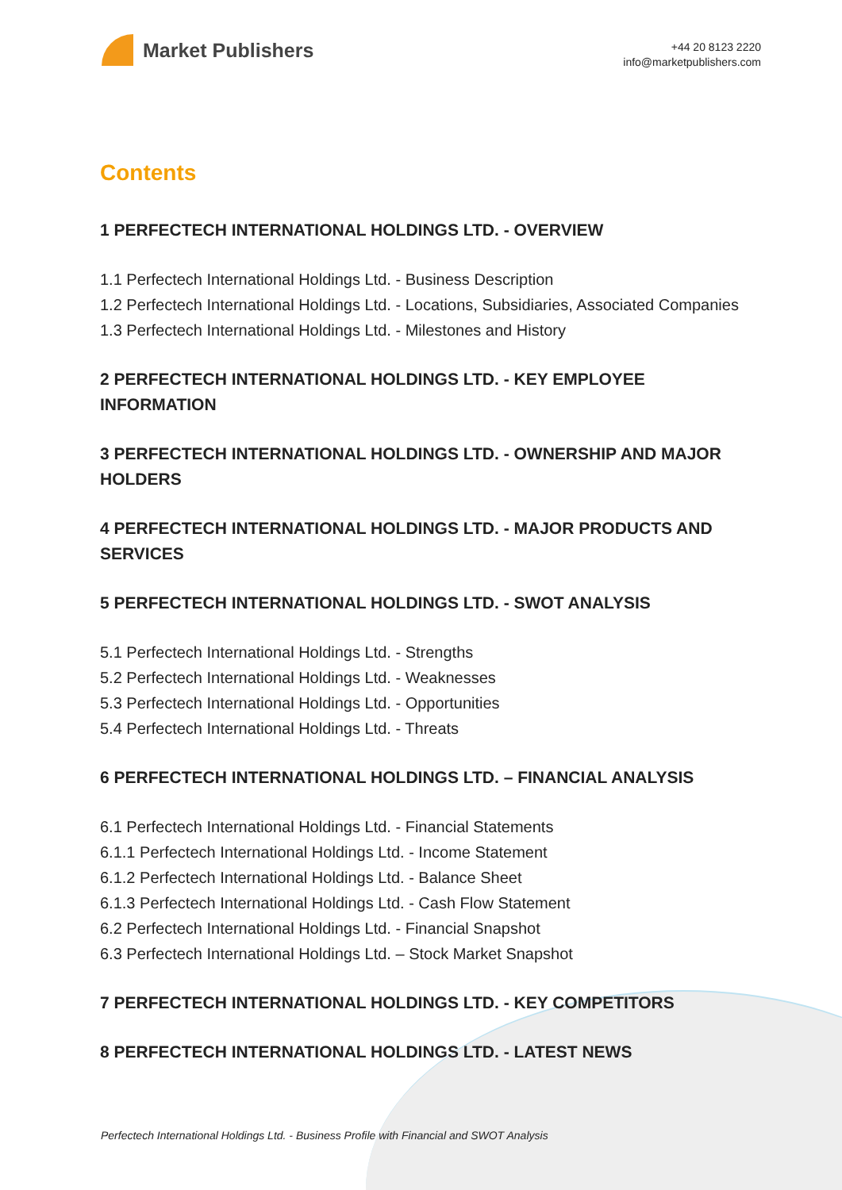Market Publishers
+44 20 8123 2220
info@marketpublishers.com
Contents
1 PERFECTECH INTERNATIONAL HOLDINGS LTD. - OVERVIEW
1.1 Perfectech International Holdings Ltd. - Business Description
1.2 Perfectech International Holdings Ltd. - Locations, Subsidiaries, Associated Companies
1.3 Perfectech International Holdings Ltd. - Milestones and History
2 PERFECTECH INTERNATIONAL HOLDINGS LTD. - KEY EMPLOYEE INFORMATION
3 PERFECTECH INTERNATIONAL HOLDINGS LTD. - OWNERSHIP AND MAJOR HOLDERS
4 PERFECTECH INTERNATIONAL HOLDINGS LTD. - MAJOR PRODUCTS AND SERVICES
5 PERFECTECH INTERNATIONAL HOLDINGS LTD. - SWOT ANALYSIS
5.1 Perfectech International Holdings Ltd. - Strengths
5.2 Perfectech International Holdings Ltd. - Weaknesses
5.3 Perfectech International Holdings Ltd. - Opportunities
5.4 Perfectech International Holdings Ltd. - Threats
6 PERFECTECH INTERNATIONAL HOLDINGS LTD. – FINANCIAL ANALYSIS
6.1 Perfectech International Holdings Ltd. - Financial Statements
6.1.1 Perfectech International Holdings Ltd. - Income Statement
6.1.2 Perfectech International Holdings Ltd. - Balance Sheet
6.1.3 Perfectech International Holdings Ltd. - Cash Flow Statement
6.2 Perfectech International Holdings Ltd. - Financial Snapshot
6.3 Perfectech International Holdings Ltd. – Stock Market Snapshot
7 PERFECTECH INTERNATIONAL HOLDINGS LTD. - KEY COMPETITORS
8 PERFECTECH INTERNATIONAL HOLDINGS LTD. - LATEST NEWS
Perfectech International Holdings Ltd. - Business Profile with Financial and SWOT Analysis